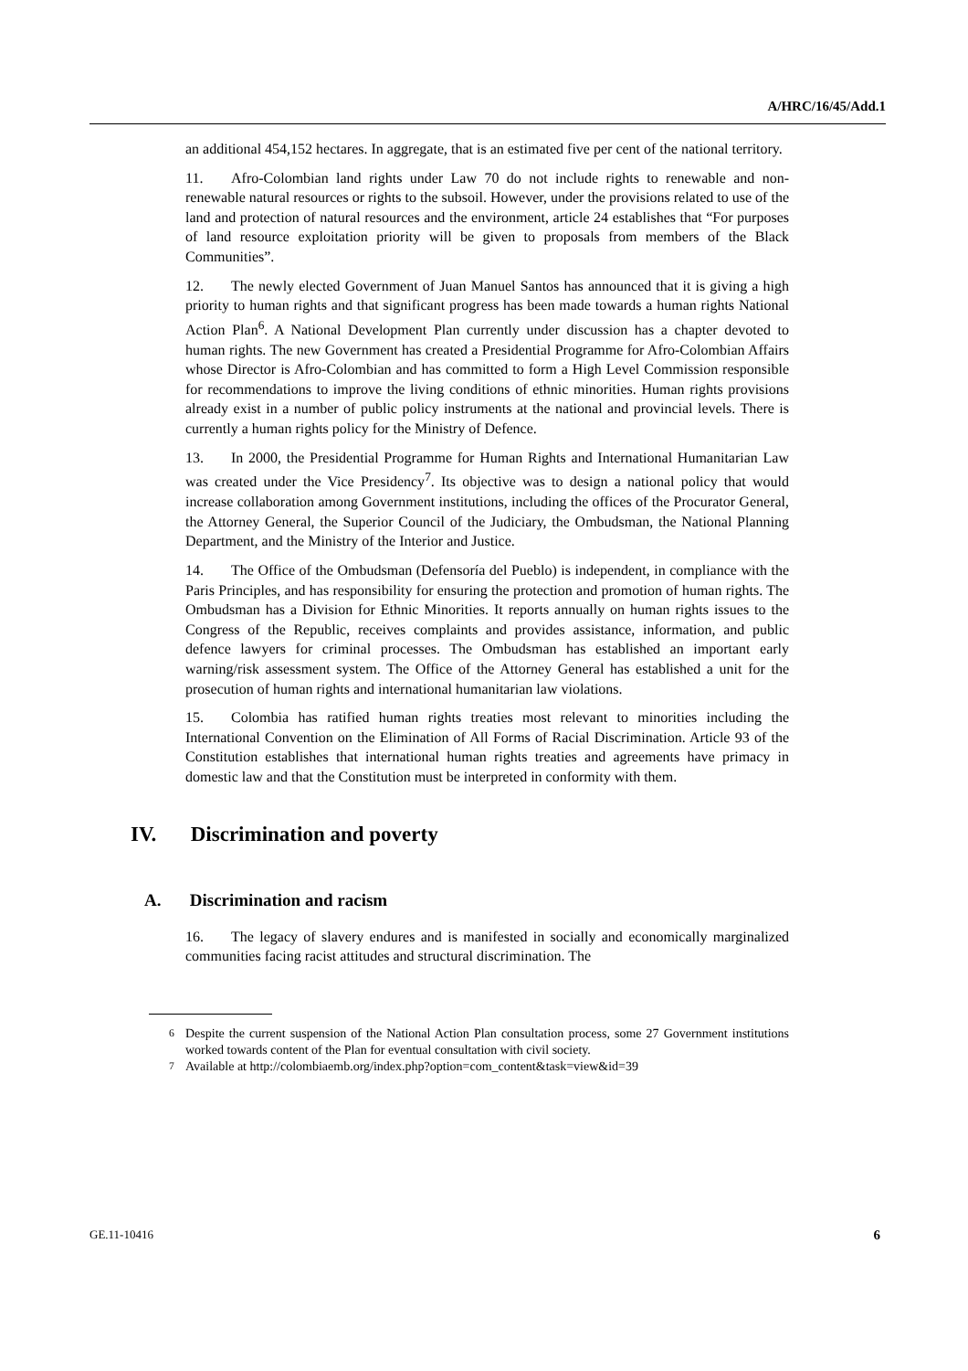A/HRC/16/45/Add.1
an additional 454,152 hectares. In aggregate, that is an estimated five per cent of the national territory.
11. Afro-Colombian land rights under Law 70 do not include rights to renewable and non-renewable natural resources or rights to the subsoil. However, under the provisions related to use of the land and protection of natural resources and the environment, article 24 establishes that “For purposes of land resource exploitation priority will be given to proposals from members of the Black Communities”.
12. The newly elected Government of Juan Manuel Santos has announced that it is giving a high priority to human rights and that significant progress has been made towards a human rights National Action Plan<sup>6</sup>. A National Development Plan currently under discussion has a chapter devoted to human rights. The new Government has created a Presidential Programme for Afro-Colombian Affairs whose Director is Afro-Colombian and has committed to form a High Level Commission responsible for recommendations to improve the living conditions of ethnic minorities. Human rights provisions already exist in a number of public policy instruments at the national and provincial levels. There is currently a human rights policy for the Ministry of Defence.
13. In 2000, the Presidential Programme for Human Rights and International Humanitarian Law was created under the Vice Presidency<sup>7</sup>. Its objective was to design a national policy that would increase collaboration among Government institutions, including the offices of the Procurator General, the Attorney General, the Superior Council of the Judiciary, the Ombudsman, the National Planning Department, and the Ministry of the Interior and Justice.
14. The Office of the Ombudsman (Defensoría del Pueblo) is independent, in compliance with the Paris Principles, and has responsibility for ensuring the protection and promotion of human rights. The Ombudsman has a Division for Ethnic Minorities. It reports annually on human rights issues to the Congress of the Republic, receives complaints and provides assistance, information, and public defence lawyers for criminal processes. The Ombudsman has established an important early warning/risk assessment system. The Office of the Attorney General has established a unit for the prosecution of human rights and international humanitarian law violations.
15. Colombia has ratified human rights treaties most relevant to minorities including the International Convention on the Elimination of All Forms of Racial Discrimination. Article 93 of the Constitution establishes that international human rights treaties and agreements have primacy in domestic law and that the Constitution must be interpreted in conformity with them.
IV. Discrimination and poverty
A. Discrimination and racism
16. The legacy of slavery endures and is manifested in socially and economically marginalized communities facing racist attitudes and structural discrimination. The
<sup>6</sup> Despite the current suspension of the National Action Plan consultation process, some 27 Government institutions worked towards content of the Plan for eventual consultation with civil society.
<sup>7</sup> Available at http://colombiaemb.org/index.php?option=com_content&task=view&id=39
GE.11-10416 6